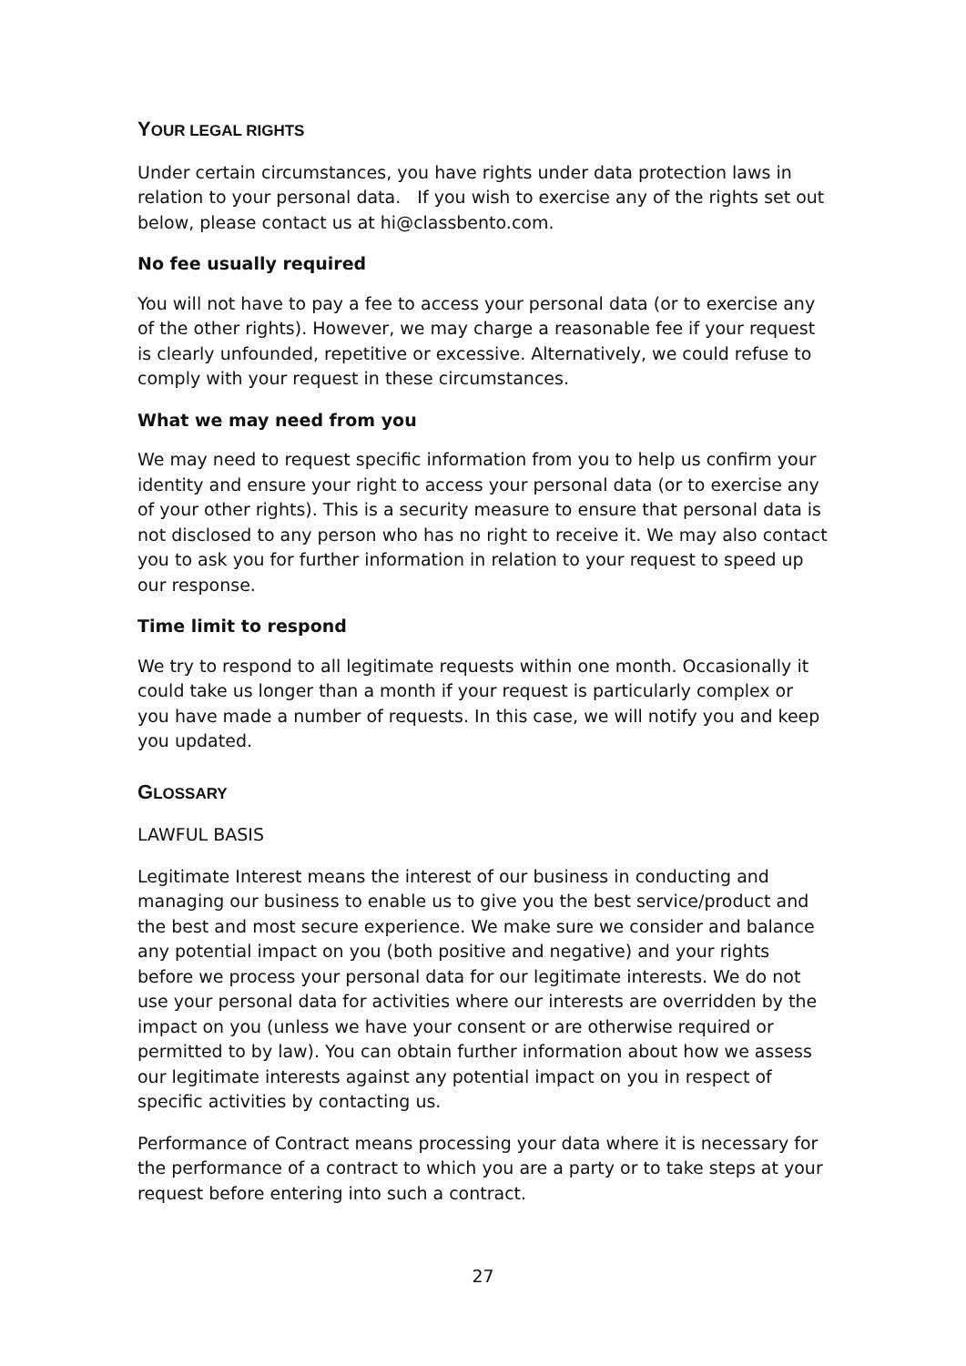YOUR LEGAL RIGHTS
Under certain circumstances, you have rights under data protection laws in relation to your personal data. If you wish to exercise any of the rights set out below, please contact us at hi@classbento.com.
No fee usually required
You will not have to pay a fee to access your personal data (or to exercise any of the other rights). However, we may charge a reasonable fee if your request is clearly unfounded, repetitive or excessive. Alternatively, we could refuse to comply with your request in these circumstances.
What we may need from you
We may need to request specific information from you to help us confirm your identity and ensure your right to access your personal data (or to exercise any of your other rights). This is a security measure to ensure that personal data is not disclosed to any person who has no right to receive it. We may also contact you to ask you for further information in relation to your request to speed up our response.
Time limit to respond
We try to respond to all legitimate requests within one month. Occasionally it could take us longer than a month if your request is particularly complex or you have made a number of requests. In this case, we will notify you and keep you updated.
GLOSSARY
LAWFUL BASIS
Legitimate Interest means the interest of our business in conducting and managing our business to enable us to give you the best service/product and the best and most secure experience. We make sure we consider and balance any potential impact on you (both positive and negative) and your rights before we process your personal data for our legitimate interests. We do not use your personal data for activities where our interests are overridden by the impact on you (unless we have your consent or are otherwise required or permitted to by law). You can obtain further information about how we assess our legitimate interests against any potential impact on you in respect of specific activities by contacting us.
Performance of Contract means processing your data where it is necessary for the performance of a contract to which you are a party or to take steps at your request before entering into such a contract.
27